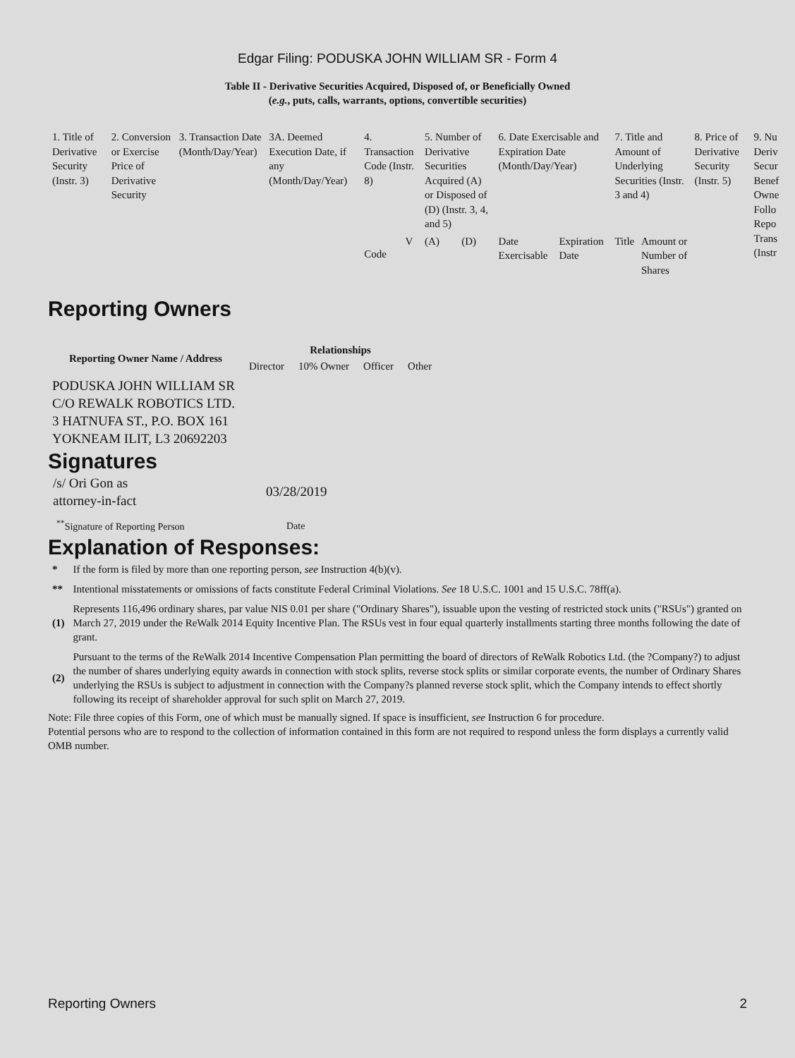Edgar Filing: PODUSKA JOHN WILLIAM SR - Form 4
Table II - Derivative Securities Acquired, Disposed of, or Beneficially Owned
(e.g., puts, calls, warrants, options, convertible securities)
| 1. Title of Derivative Security (Instr. 3) | 2. Conversion or Exercise Price of Derivative Security | 3. Transaction Date (Month/Day/Year) | 3A. Deemed Execution Date, if any (Month/Day/Year) | 4. Transaction Code (Instr. 8) | | 5. Number of Derivative Securities Acquired (A) or Disposed of (D) (Instr. 3, 4, and 5) | | 6. Date Exercisable and Expiration Date (Month/Day/Year) | | 7. Title and Amount of Underlying Securities (Instr. 3 and 4) | | 8. Price of Derivative Security (Instr. 5) | 9. Nu Deriv Secur Benef Owne Follo Repo Trans (Instr |
| --- | --- | --- | --- | --- | --- | --- | --- | --- | --- | --- | --- | --- | --- |
| | | | | Code | V | (A) | (D) | Date Exercisable | Expiration Date | Title | Amount or Number of Shares | | |
Reporting Owners
| Reporting Owner Name / Address | Relationships | | | |
| --- | --- | --- | --- | --- |
| | Director | 10% Owner | Officer | Other |
| PODUSKA JOHN WILLIAM SR C/O REWALK ROBOTICS LTD. 3 HATNUFA ST., P.O. BOX 161 YOKNEAM ILIT, L3 20692203 | | | | |
Signatures
| /s/ Ori Gon as attorney-in-fact | 03/28/2019 |
| <sup>**</sup> Signature of Reporting Person | Date |
Explanation of Responses:
| * | If the form is filed by more than one reporting person, see Instruction 4(b)(v). |
| ** | Intentional misstatements or omissions of facts constitute Federal Criminal Violations. See 18 U.S.C. 1001 and 15 U.S.C. 78ff(a). |
| (1) | Represents 116,496 ordinary shares, par value NIS 0.01 per share ("Ordinary Shares"), issuable upon the vesting of restricted stock units ("RSUs") granted on March 27, 2019 under the ReWalk 2014 Equity Incentive Plan. The RSUs vest in four equal quarterly installments starting three months following the date of grant. |
| (2) | Pursuant to the terms of the ReWalk 2014 Incentive Compensation Plan permitting the board of directors of ReWalk Robotics Ltd. (the ?Company?) to adjust the number of shares underlying equity awards in connection with stock splits, reverse stock splits or similar corporate events, the number of Ordinary Shares underlying the RSUs is subject to adjustment in connection with the Company?s planned reverse stock split, which the Company intends to effect shortly following its receipt of shareholder approval for such split on March 27, 2019. |
Note: File three copies of this Form, one of which must be manually signed. If space is insufficient, see Instruction 6 for procedure.
Potential persons who are to respond to the collection of information contained in this form are not required to respond unless the form displays a currently valid OMB number.
Reporting Owners 2